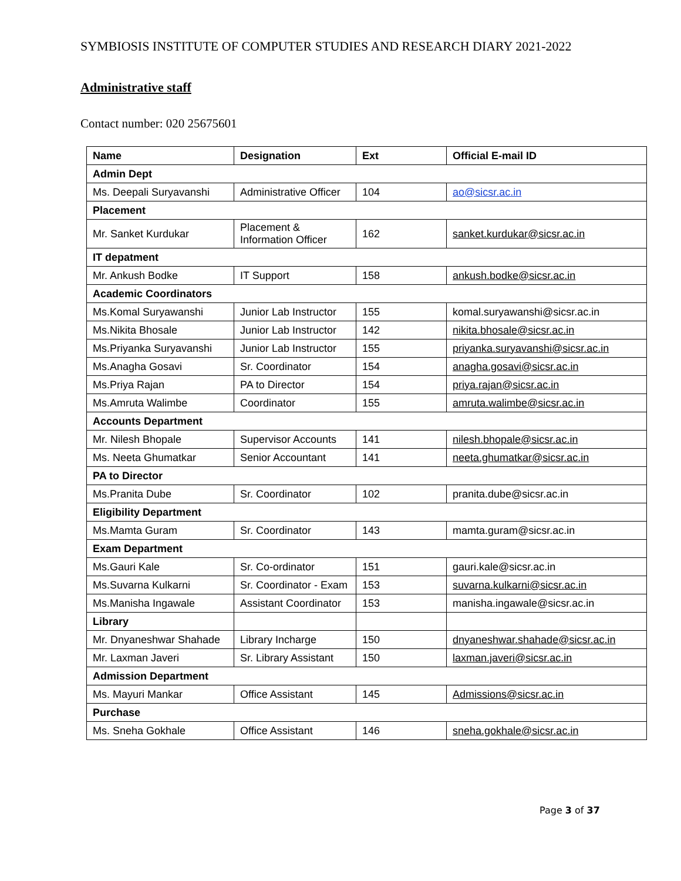SYMBIOSIS INSTITUTE OF COMPUTER STUDIES AND RESEARCH DIARY 2021-2022
Administrative staff
Contact number: 020 25675601
| Name | Designation | Ext | Official E-mail ID |
| --- | --- | --- | --- |
| Admin Dept | | | |
| Ms. Deepali Suryavanshi | Administrative Officer | 104 | ao@sicsr.ac.in |
| Placement | | | |
| Mr. Sanket Kurdukar | Placement & Information Officer | 162 | sanket.kurdukar@sicsr.ac.in |
| IT depatment | | | |
| Mr. Ankush Bodke | IT Support | 158 | ankush.bodke@sicsr.ac.in |
| Academic Coordinators | | | |
| Ms.Komal Suryawanshi | Junior Lab Instructor | 155 | komal.suryawanshi@sicsr.ac.in |
| Ms.Nikita Bhosale | Junior Lab Instructor | 142 | nikita.bhosale@sicsr.ac.in |
| Ms.Priyanka Suryavanshi | Junior Lab Instructor | 155 | priyanka.suryavanshi@sicsr.ac.in |
| Ms.Anagha Gosavi | Sr. Coordinator | 154 | anagha.gosavi@sicsr.ac.in |
| Ms.Priya Rajan | PA to Director | 154 | priya.rajan@sicsr.ac.in |
| Ms.Amruta Walimbe | Coordinator | 155 | amruta.walimbe@sicsr.ac.in |
| Accounts Department | | | |
| Mr. Nilesh Bhopale | Supervisor Accounts | 141 | nilesh.bhopale@sicsr.ac.in |
| Ms. Neeta Ghumatkar | Senior Accountant | 141 | neeta.ghumatkar@sicsr.ac.in |
| PA to Director | | | |
| Ms.Pranita Dube | Sr. Coordinator | 102 | pranita.dube@sicsr.ac.in |
| Eligibility Department | | | |
| Ms.Mamta Guram | Sr. Coordinator | 143 | mamta.guram@sicsr.ac.in |
| Exam Department | | | |
| Ms.Gauri Kale | Sr. Co-ordinator | 151 | gauri.kale@sicsr.ac.in |
| Ms.Suvarna Kulkarni | Sr. Coordinator - Exam | 153 | suvarna.kulkarni@sicsr.ac.in |
| Ms.Manisha Ingawale | Assistant Coordinator | 153 | manisha.ingawale@sicsr.ac.in |
| Library | | | |
| Mr. Dnyaneshwar Shahade | Library Incharge | 150 | dnyaneshwar.shahade@sicsr.ac.in |
| Mr. Laxman Javeri | Sr. Library Assistant | 150 | laxman.javeri@sicsr.ac.in |
| Admission Department | | | |
| Ms. Mayuri Mankar | Office Assistant | 145 | Admissions@sicsr.ac.in |
| Purchase | | | |
| Ms. Sneha Gokhale | Office Assistant | 146 | sneha.gokhale@sicsr.ac.in |
Page 3 of 37